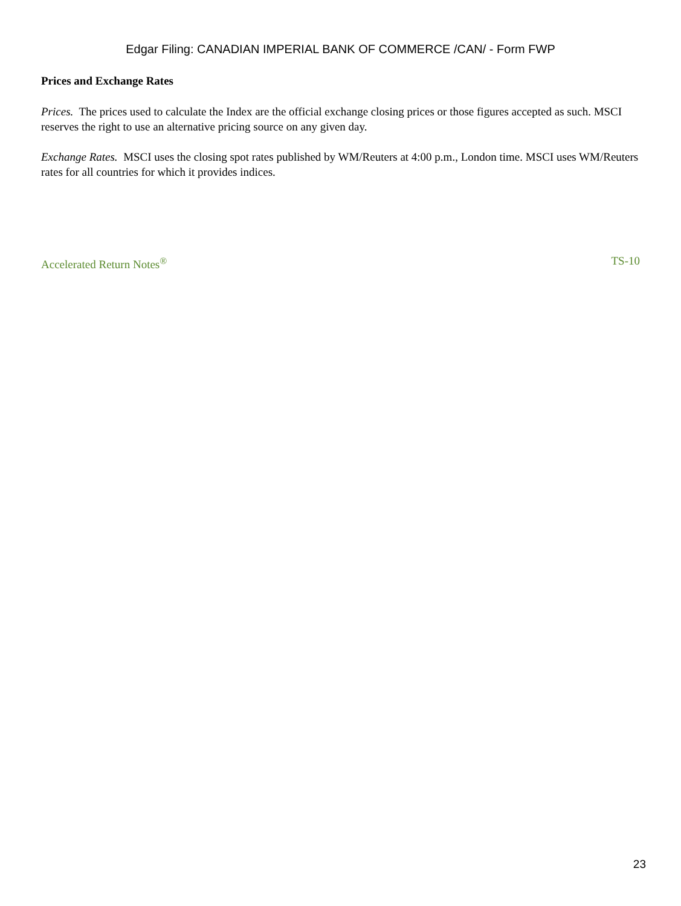Edgar Filing: CANADIAN IMPERIAL BANK OF COMMERCE /CAN/ - Form FWP
Prices and Exchange Rates
Prices. The prices used to calculate the Index are the official exchange closing prices or those figures accepted as such. MSCI reserves the right to use an alternative pricing source on any given day.
Exchange Rates. MSCI uses the closing spot rates published by WM/Reuters at 4:00 p.m., London time. MSCI uses WM/Reuters rates for all countries for which it provides indices.
Accelerated Return Notes<sup>®</sup> TS-10
23